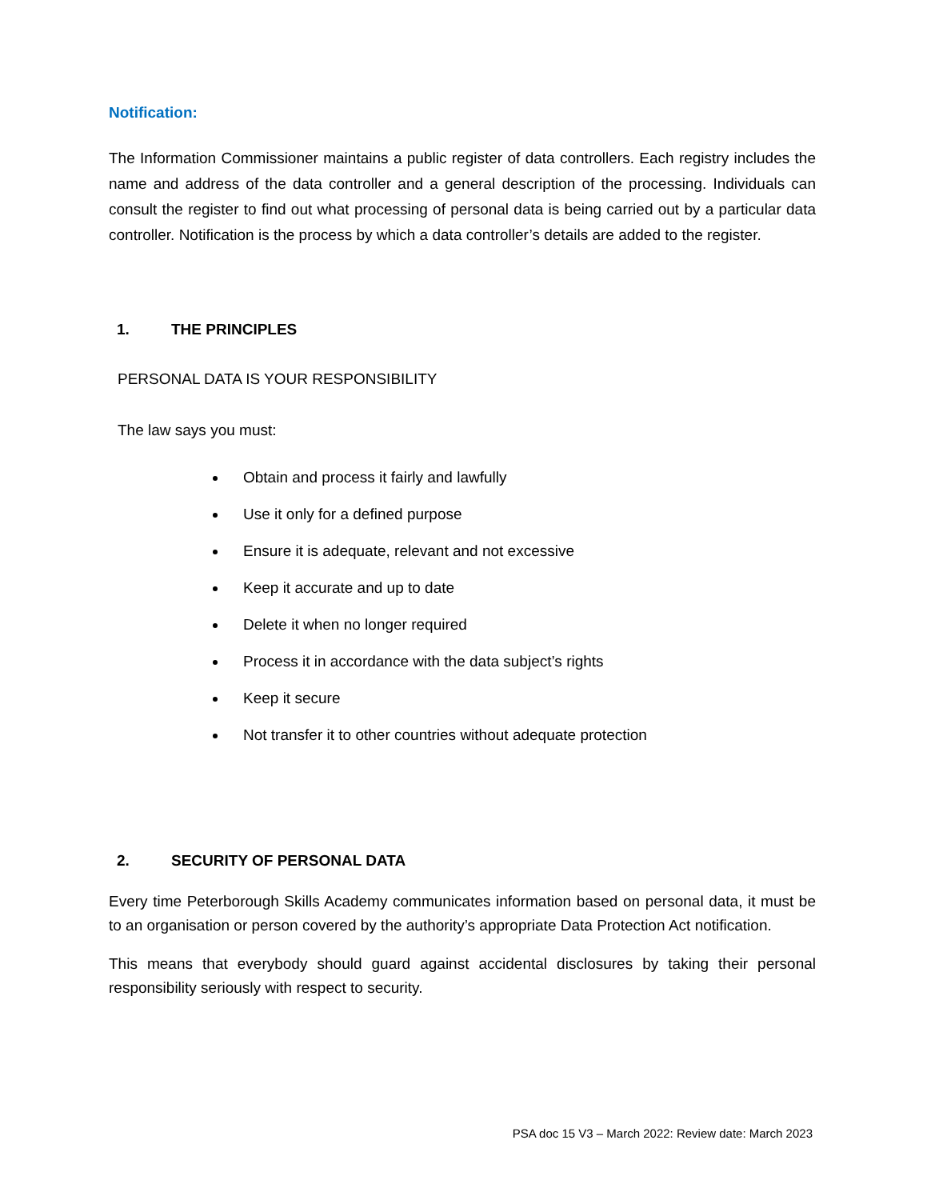Notification:
The Information Commissioner maintains a public register of data controllers. Each registry includes the name and address of the data controller and a general description of the processing. Individuals can consult the register to find out what processing of personal data is being carried out by a particular data controller. Notification is the process by which a data controller’s details are added to the register.
1. THE PRINCIPLES
PERSONAL DATA IS YOUR RESPONSIBILITY
The law says you must:
Obtain and process it fairly and lawfully
Use it only for a defined purpose
Ensure it is adequate, relevant and not excessive
Keep it accurate and up to date
Delete it when no longer required
Process it in accordance with the data subject’s rights
Keep it secure
Not transfer it to other countries without adequate protection
2. SECURITY OF PERSONAL DATA
Every time Peterborough Skills Academy communicates information based on personal data, it must be to an organisation or person covered by the authority’s appropriate Data Protection Act notification.
This means that everybody should guard against accidental disclosures by taking their personal responsibility seriously with respect to security.
PSA doc 15 V3 – March 2022: Review date: March 2023